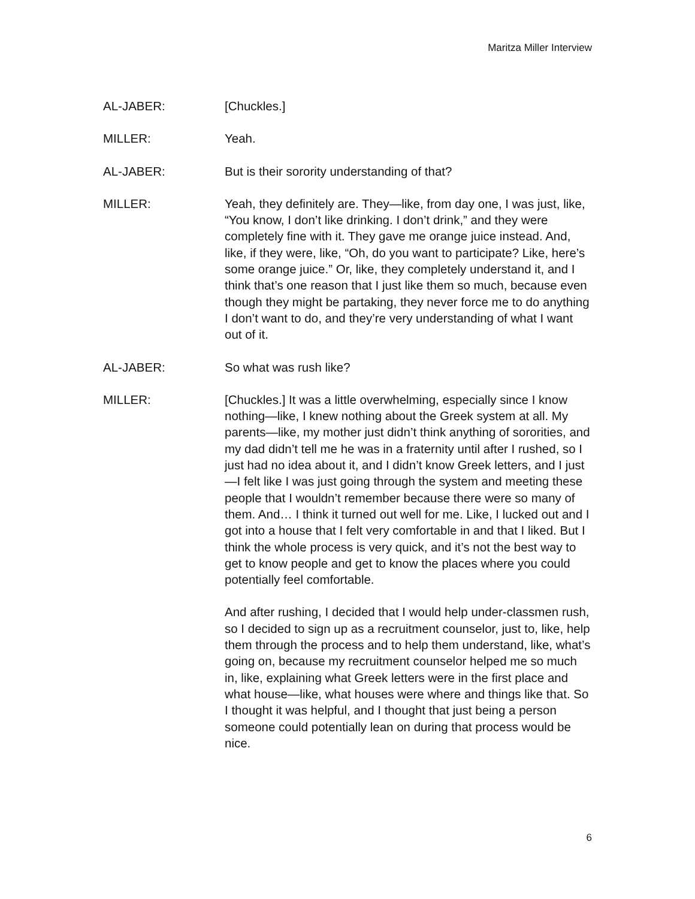Maritza Miller Interview
AL-JABER: [Chuckles.]
MILLER: Yeah.
AL-JABER: But is their sorority understanding of that?
MILLER: Yeah, they definitely are. They—like, from day one, I was just, like, “You know, I don’t like drinking. I don’t drink,” and they were completely fine with it. They gave me orange juice instead. And, like, if they were, like, “Oh, do you want to participate? Like, here’s some orange juice.” Or, like, they completely understand it, and I think that’s one reason that I just like them so much, because even though they might be partaking, they never force me to do anything I don’t want to do, and they’re very understanding of what I want out of it.
AL-JABER: So what was rush like?
MILLER: [Chuckles.] It was a little overwhelming, especially since I know nothing—like, I knew nothing about the Greek system at all. My parents—like, my mother just didn’t think anything of sororities, and my dad didn’t tell me he was in a fraternity until after I rushed, so I just had no idea about it, and I didn’t know Greek letters, and I just—I felt like I was just going through the system and meeting these people that I wouldn’t remember because there were so many of them. And… I think it turned out well for me. Like, I lucked out and I got into a house that I felt very comfortable in and that I liked. But I think the whole process is very quick, and it’s not the best way to get to know people and get to know the places where you could potentially feel comfortable.
And after rushing, I decided that I would help under-classmen rush, so I decided to sign up as a recruitment counselor, just to, like, help them through the process and to help them understand, like, what’s going on, because my recruitment counselor helped me so much in, like, explaining what Greek letters were in the first place and what house—like, what houses were where and things like that. So I thought it was helpful, and I thought that just being a person someone could potentially lean on during that process would be nice.
6